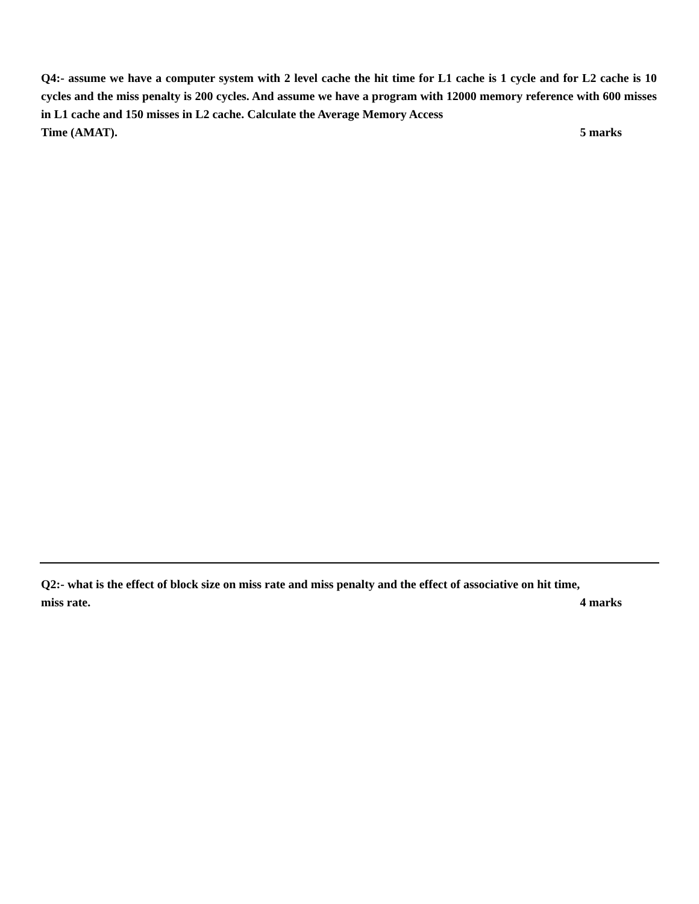Q4:- assume we have a computer system with 2 level cache the hit time for L1 cache is 1 cycle and for L2 cache is 10 cycles and the miss penalty is 200 cycles. And assume we have a program with 12000 memory reference with 600 misses in L1 cache and 150 misses in L2 cache. Calculate the Average Memory Access
Time (AMAT). 5 marks
Q2:- what is the effect of block size on miss rate and miss penalty and the effect of associative on hit time,
miss rate. 4 marks